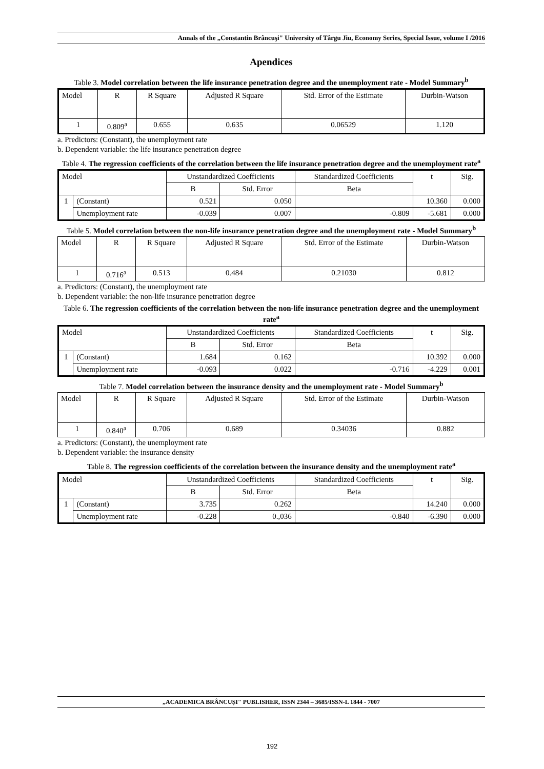Annals of the „Constantin Brâncuşi" University of Târgu Jiu, Economy Series, Special Issue, volume I /2016
Apendices
Table 3. Model correlation between the life insurance penetration degree and the unemployment rate - Model Summary<sup>b</sup>
| Model | R | R Square | Adjusted R Square | Std. Error of the Estimate | Durbin-Watson |
| --- | --- | --- | --- | --- | --- |
| 1 | 0.809<sup>a</sup> | 0.655 | 0.635 | 0.06529 | 1.120 |
a. Predictors: (Constant), the unemployment rate
b. Dependent variable: the life insurance penetration degree
Table 4. The regression coefficients of the correlation between the life insurance penetration degree and the unemployment rate<sup>a</sup>
| Model | | Unstandardized Coefficients | | Standardized Coefficients | t | Sig. |
| --- | --- | --- | --- | --- | --- | --- |
| | | B | Std. Error | Beta | | |
| 1 | (Constant) | 0.521 | 0.050 | | 10.360 | 0.000 |
| | Unemployment rate | -0.039 | 0.007 | -0.809 | -5.681 | 0.000 |
Table 5. Model correlation between the non-life insurance penetration degree and the unemployment rate - Model Summary<sup>b</sup>
| Model | R | R Square | Adjusted R Square | Std. Error of the Estimate | Durbin-Watson |
| --- | --- | --- | --- | --- | --- |
| 1 | 0.716<sup>a</sup> | 0.513 | 0.484 | 0.21030 | 0.812 |
a. Predictors: (Constant), the unemployment rate
b. Dependent variable: the non-life insurance penetration degree
Table 6. The regression coefficients of the correlation between the non-life insurance penetration degree and the unemployment rate<sup>a</sup>
| Model | | Unstandardized Coefficients | | Standardized Coefficients | t | Sig. |
| --- | --- | --- | --- | --- | --- | --- |
| | | B | Std. Error | Beta | | |
| 1 | (Constant) | 1.684 | 0.162 | | 10.392 | 0.000 |
| | Unemployment rate | -0.093 | 0.022 | -0.716 | -4.229 | 0.001 |
Table 7. Model correlation between the insurance density and the unemployment rate - Model Summary<sup>b</sup>
| Model | R | R Square | Adjusted R Square | Std. Error of the Estimate | Durbin-Watson |
| --- | --- | --- | --- | --- | --- |
| 1 | 0.840<sup>a</sup> | 0.706 | 0.689 | 0.34036 | 0.882 |
a. Predictors: (Constant), the unemployment rate
b. Dependent variable: the insurance density
Table 8. The regression coefficients of the correlation between the insurance density and the unemployment rate<sup>a</sup>
| Model | | Unstandardized Coefficients | | Standardized Coefficients | t | Sig. |
| --- | --- | --- | --- | --- | --- | --- |
| | | B | Std. Error | Beta | | |
| 1 | (Constant) | 3.735 | 0.262 | | 14.240 | 0.000 |
| | Unemployment rate | -0.228 | 0.,036 | -0.840 | -6.390 | 0.000 |
„ACADEMICA BRÂNCUȘI" PUBLISHER, ISSN 2344 – 3685/ISSN-L 1844 - 7007
192